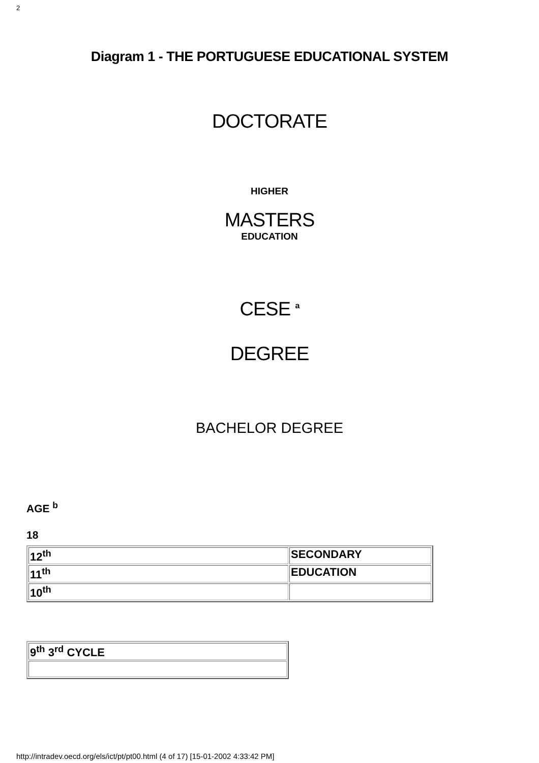2
Diagram 1 - THE PORTUGUESE EDUCATIONAL SYSTEM
DOCTORATE
HIGHER
MASTERS
EDUCATION
CESE <sup>a</sup>
DEGREE
BACHELOR DEGREE
AGE <sup>b</sup>
18
| 12<sup>th</sup> | SECONDARY |
| 11<sup>th</sup> | EDUCATION |
| 10<sup>th</sup> | |
| 9<sup>th</sup> 3<sup>rd</sup> CYCLE |
http://intradev.oecd.org/els/ict/pt/pt00.html (4 of 17) [15-01-2002 4:33:42 PM]